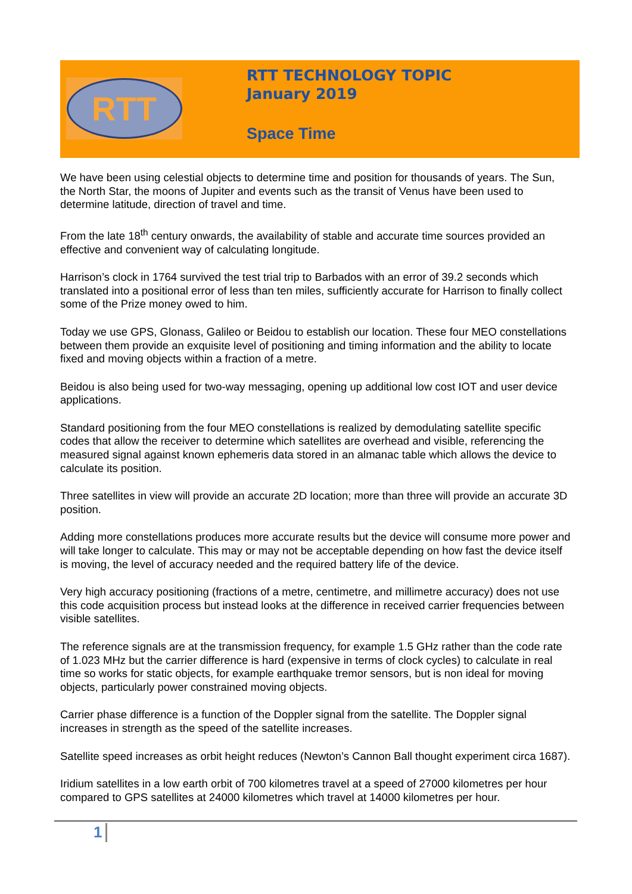RTT
RTT TECHNOLOGY TOPIC
January 2019
Space Time
We have been using celestial objects to determine time and position for thousands of years. The Sun, the North Star, the moons of Jupiter and events such as the transit of Venus have been used to determine latitude, direction of travel and time.
From the late 18<sup>th</sup> century onwards, the availability of stable and accurate time sources provided an effective and convenient way of calculating longitude.
Harrison’s clock in 1764 survived the test trial trip to Barbados with an error of 39.2 seconds which translated into a positional error of less than ten miles, sufficiently accurate for Harrison to finally collect some of the Prize money owed to him.
Today we use GPS, Glonass, Galileo or Beidou to establish our location. These four MEO constellations between them provide an exquisite level of positioning and timing information and the ability to locate fixed and moving objects within a fraction of a metre.
Beidou is also being used for two-way messaging, opening up additional low cost IOT and user device applications.
Standard positioning from the four MEO constellations is realized by demodulating satellite specific codes that allow the receiver to determine which satellites are overhead and visible, referencing the measured signal against known ephemeris data stored in an almanac table which allows the device to calculate its position.
Three satellites in view will provide an accurate 2D location; more than three will provide an accurate 3D position.
Adding more constellations produces more accurate results but the device will consume more power and will take longer to calculate. This may or may not be acceptable depending on how fast the device itself is moving, the level of accuracy needed and the required battery life of the device.
Very high accuracy positioning (fractions of a metre, centimetre, and millimetre accuracy) does not use this code acquisition process but instead looks at the difference in received carrier frequencies between visible satellites.
The reference signals are at the transmission frequency, for example 1.5 GHz rather than the code rate of 1.023 MHz but the carrier difference is hard (expensive in terms of clock cycles) to calculate in real time so works for static objects, for example earthquake tremor sensors, but is non ideal for moving objects, particularly power constrained moving objects.
Carrier phase difference is a function of the Doppler signal from the satellite. The Doppler signal increases in strength as the speed of the satellite increases.
Satellite speed increases as orbit height reduces (Newton’s Cannon Ball thought experiment circa 1687).
Iridium satellites in a low earth orbit of 700 kilometres travel at a speed of 27000 kilometres per hour compared to GPS satellites at 24000 kilometres which travel at 14000 kilometres per hour.
1